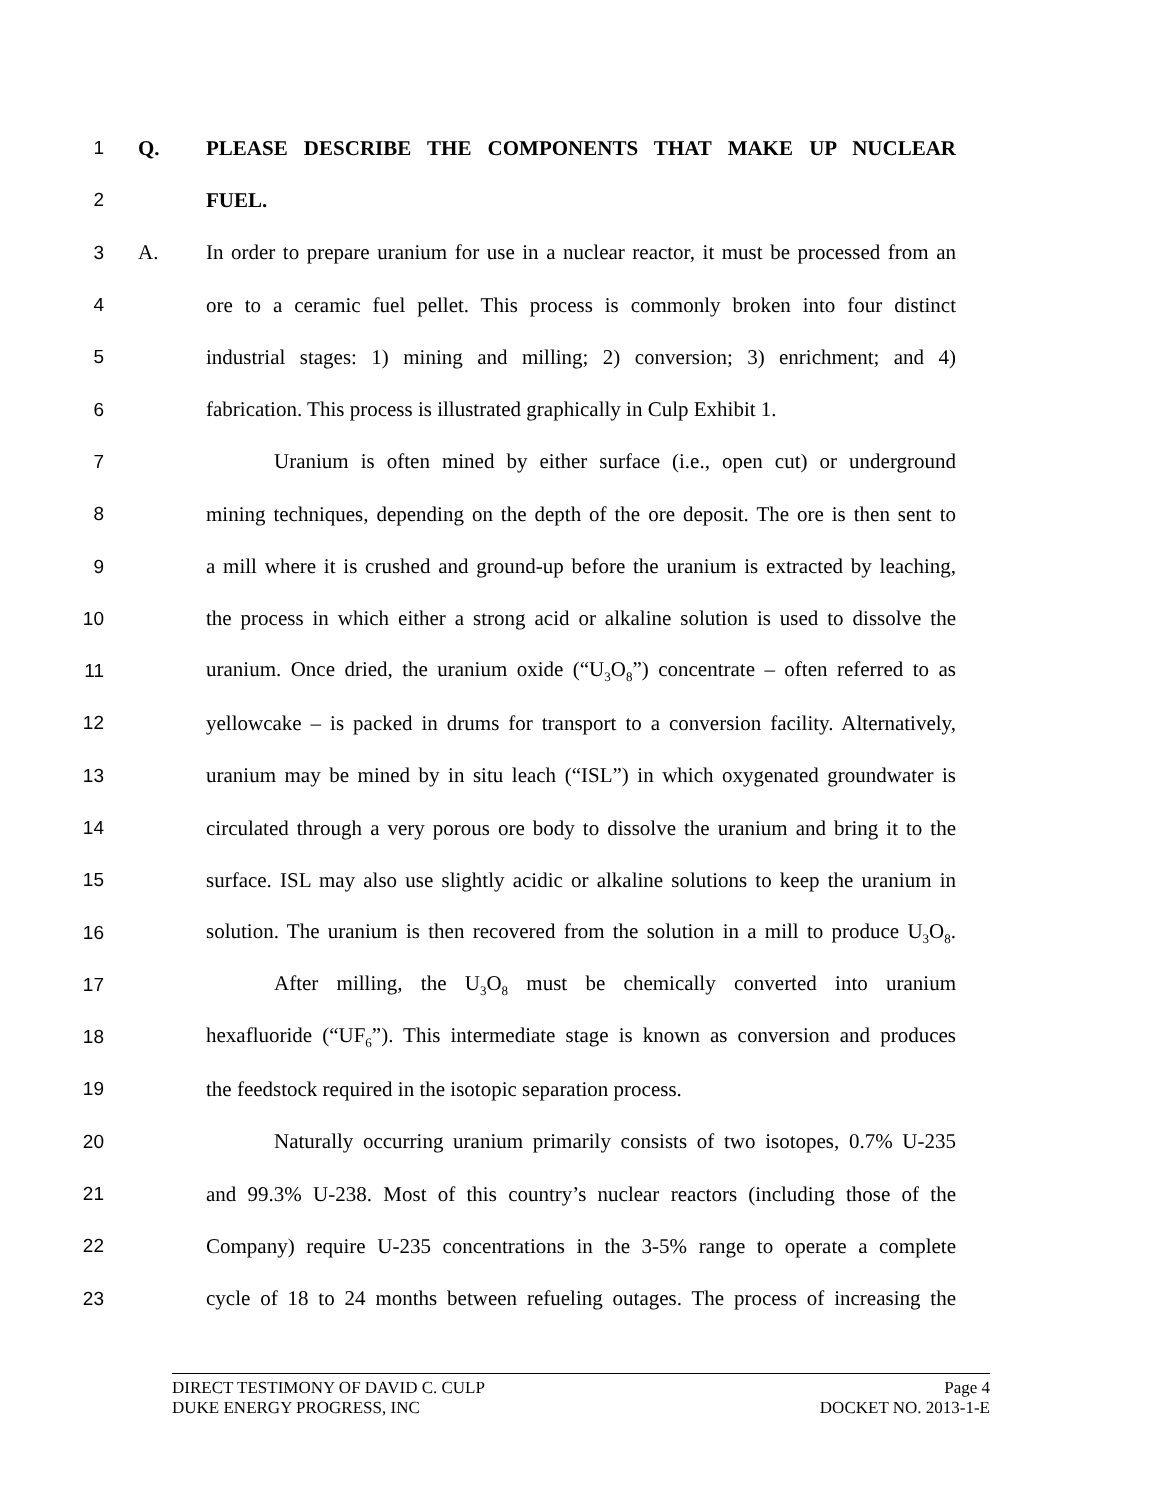1 Q. PLEASE DESCRIBE THE COMPONENTS THAT MAKE UP NUCLEAR
2 FUEL.
3 A. In order to prepare uranium for use in a nuclear reactor, it must be processed from an
4 ore to a ceramic fuel pellet. This process is commonly broken into four distinct
5 industrial stages: 1) mining and milling; 2) conversion; 3) enrichment; and 4)
6 fabrication. This process is illustrated graphically in Culp Exhibit 1.
7 Uranium is often mined by either surface (i.e., open cut) or underground
8 mining techniques, depending on the depth of the ore deposit. The ore is then sent to
9 a mill where it is crushed and ground-up before the uranium is extracted by leaching,
10 the process in which either a strong acid or alkaline solution is used to dissolve the
11 uranium. Once dried, the uranium oxide (“U<sub>3</sub>O<sub>8</sub>”) concentrate – often referred to as
12 yellowcake – is packed in drums for transport to a conversion facility. Alternatively,
13 uranium may be mined by in situ leach (“ISL”) in which oxygenated groundwater is
14 circulated through a very porous ore body to dissolve the uranium and bring it to the
15 surface. ISL may also use slightly acidic or alkaline solutions to keep the uranium in
16 solution. The uranium is then recovered from the solution in a mill to produce U<sub>3</sub>O<sub>8</sub>.
17 After milling, the U<sub>3</sub>O<sub>8</sub> must be chemically converted into uranium
18 hexafluoride (“UF<sub>6</sub>”). This intermediate stage is known as conversion and produces
19 the feedstock required in the isotopic separation process.
20 Naturally occurring uranium primarily consists of two isotopes, 0.7% U-235
21 and 99.3% U-238. Most of this country’s nuclear reactors (including those of the
22 Company) require U-235 concentrations in the 3-5% range to operate a complete
23 cycle of 18 to 24 months between refueling outages. The process of increasing the
DIRECT TESTIMONY OF DAVID C. CULP Page 4
DUKE ENERGY PROGRESS, INC DOCKET NO. 2013-1-E